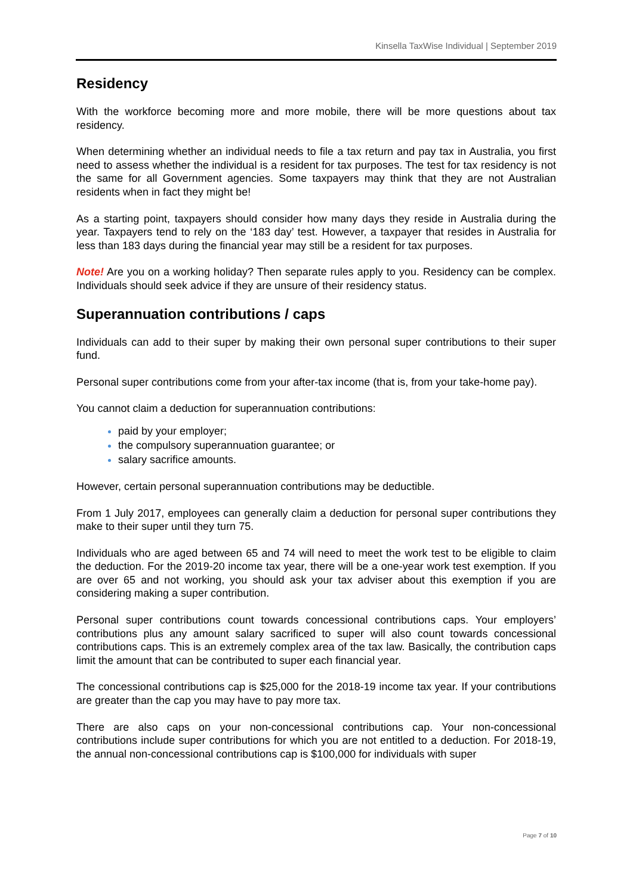Kinsella TaxWise Individual | September 2019
Residency
With the workforce becoming more and more mobile, there will be more questions about tax residency.
When determining whether an individual needs to file a tax return and pay tax in Australia, you first need to assess whether the individual is a resident for tax purposes. The test for tax residency is not the same for all Government agencies. Some taxpayers may think that they are not Australian residents when in fact they might be!
As a starting point, taxpayers should consider how many days they reside in Australia during the year. Taxpayers tend to rely on the ‘183 day’ test. However, a taxpayer that resides in Australia for less than 183 days during the financial year may still be a resident for tax purposes.
Note! Are you on a working holiday? Then separate rules apply to you. Residency can be complex. Individuals should seek advice if they are unsure of their residency status.
Superannuation contributions / caps
Individuals can add to their super by making their own personal super contributions to their super fund.
Personal super contributions come from your after-tax income (that is, from your take-home pay).
You cannot claim a deduction for superannuation contributions:
paid by your employer;
the compulsory superannuation guarantee; or
salary sacrifice amounts.
However, certain personal superannuation contributions may be deductible.
From 1 July 2017, employees can generally claim a deduction for personal super contributions they make to their super until they turn 75.
Individuals who are aged between 65 and 74 will need to meet the work test to be eligible to claim the deduction. For the 2019-20 income tax year, there will be a one-year work test exemption. If you are over 65 and not working, you should ask your tax adviser about this exemption if you are considering making a super contribution.
Personal super contributions count towards concessional contributions caps. Your employers’ contributions plus any amount salary sacrificed to super will also count towards concessional contributions caps. This is an extremely complex area of the tax law. Basically, the contribution caps limit the amount that can be contributed to super each financial year.
The concessional contributions cap is $25,000 for the 2018-19 income tax year. If your contributions are greater than the cap you may have to pay more tax.
There are also caps on your non-concessional contributions cap. Your non-concessional contributions include super contributions for which you are not entitled to a deduction. For 2018-19, the annual non-concessional contributions cap is $100,000 for individuals with super
Page 7 of 10